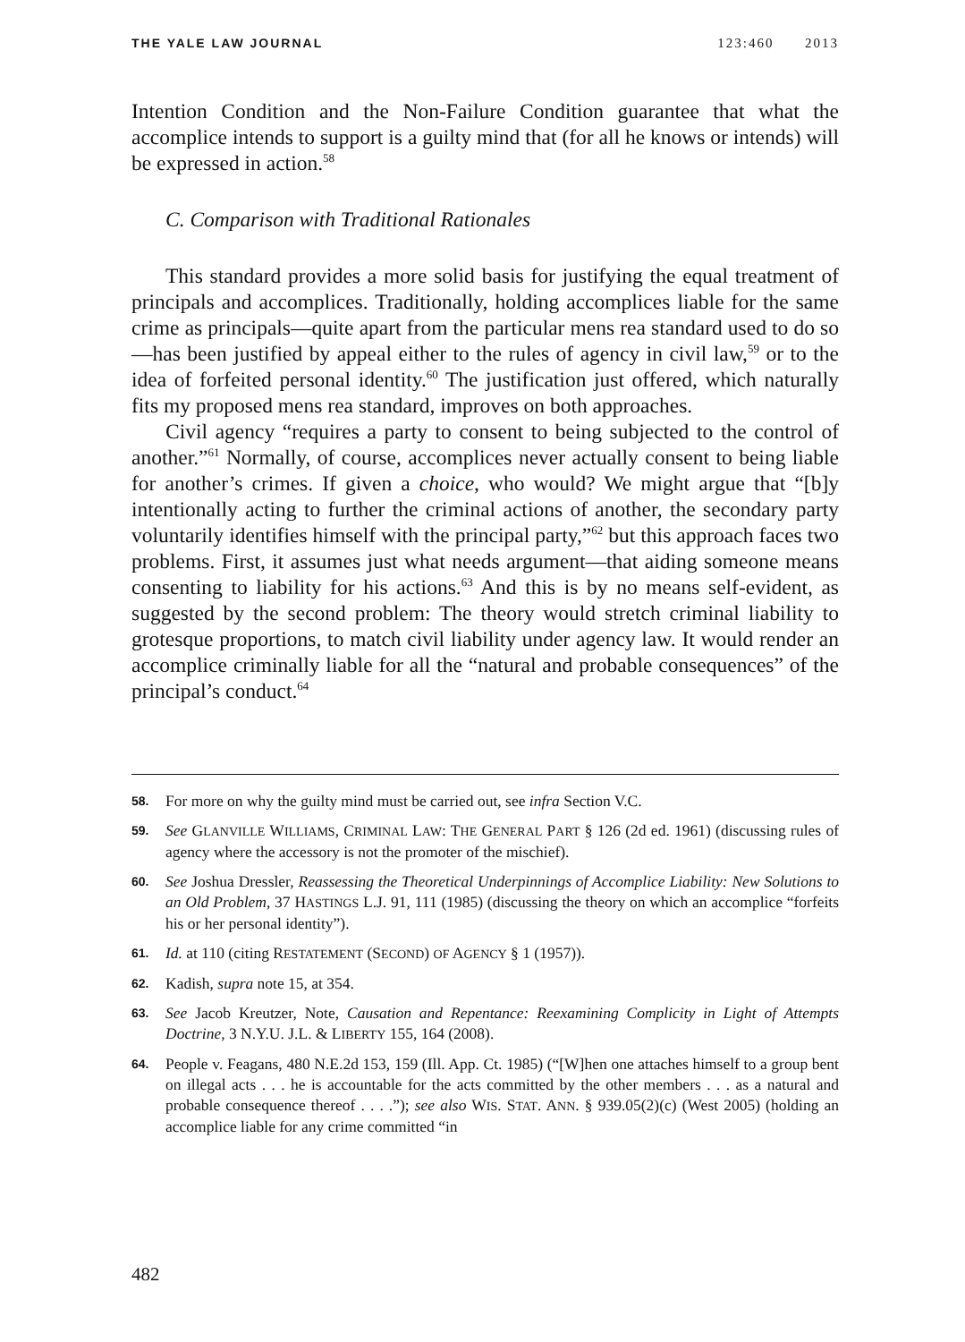THE YALE LAW JOURNAL 123:460 2013
Intention Condition and the Non-Failure Condition guarantee that what the accomplice intends to support is a guilty mind that (for all he knows or intends) will be expressed in action.<sup>58</sup>
C. Comparison with Traditional Rationales
This standard provides a more solid basis for justifying the equal treatment of principals and accomplices. Traditionally, holding accomplices liable for the same crime as principals—quite apart from the particular mens rea standard used to do so—has been justified by appeal either to the rules of agency in civil law,<sup>59</sup> or to the idea of forfeited personal identity.<sup>60</sup> The justification just offered, which naturally fits my proposed mens rea standard, improves on both approaches.
Civil agency “requires a party to consent to being subjected to the control of another.”<sup>61</sup> Normally, of course, accomplices never actually consent to being liable for another’s crimes. If given a choice, who would? We might argue that “[b]y intentionally acting to further the criminal actions of another, the secondary party voluntarily identifies himself with the principal party,”<sup>62</sup> but this approach faces two problems. First, it assumes just what needs argument—that aiding someone means consenting to liability for his actions.<sup>63</sup> And this is by no means self-evident, as suggested by the second problem: The theory would stretch criminal liability to grotesque proportions, to match civil liability under agency law. It would render an accomplice criminally liable for all the “natural and probable consequences” of the principal’s conduct.<sup>64</sup>
58. For more on why the guilty mind must be carried out, see infra Section V.C.
59. See GLANVILLE WILLIAMS, CRIMINAL LAW: THE GENERAL PART § 126 (2d ed. 1961) (discussing rules of agency where the accessory is not the promoter of the mischief).
60. See Joshua Dressler, Reassessing the Theoretical Underpinnings of Accomplice Liability: New Solutions to an Old Problem, 37 HASTINGS L.J. 91, 111 (1985) (discussing the theory on which an accomplice “forfeits his or her personal identity”).
61. Id. at 110 (citing RESTATEMENT (SECOND) OF AGENCY § 1 (1957)).
62. Kadish, supra note 15, at 354.
63. See Jacob Kreutzer, Note, Causation and Repentance: Reexamining Complicity in Light of Attempts Doctrine, 3 N.Y.U. J.L. & LIBERTY 155, 164 (2008).
64. People v. Feagans, 480 N.E.2d 153, 159 (Ill. App. Ct. 1985) (“[W]hen one attaches himself to a group bent on illegal acts . . . he is accountable for the acts committed by the other members . . . as a natural and probable consequence thereof . . . .”); see also WIS. STAT. ANN. § 939.05(2)(c) (West 2005) (holding an accomplice liable for any crime committed “in
482